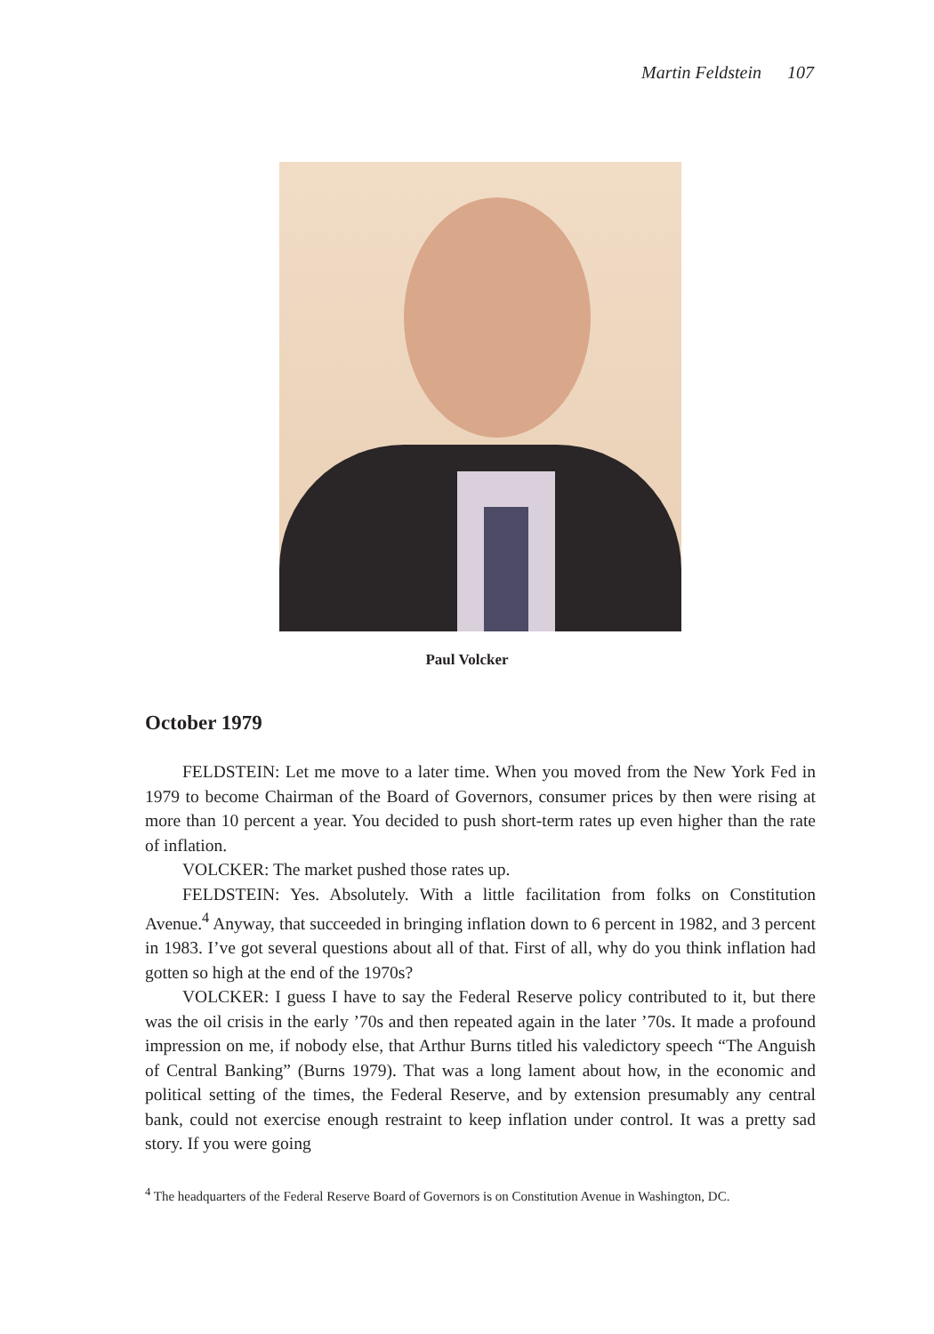Martin Feldstein 107
Paul Volcker
October 1979
FELDSTEIN: Let me move to a later time. When you moved from the New York Fed in 1979 to become Chairman of the Board of Governors, consumer prices by then were rising at more than 10 percent a year. You decided to push short-term rates up even higher than the rate of inflation.
VOLCKER: The market pushed those rates up.
FELDSTEIN: Yes. Absolutely. With a little facilitation from folks on Constitution Avenue.<sup>4</sup> Anyway, that succeeded in bringing inflation down to 6 percent in 1982, and 3 percent in 1983. I’ve got several questions about all of that. First of all, why do you think inflation had gotten so high at the end of the 1970s?
VOLCKER: I guess I have to say the Federal Reserve policy contributed to it, but there was the oil crisis in the early ’70s and then repeated again in the later ’70s. It made a profound impression on me, if nobody else, that Arthur Burns titled his valedictory speech “The Anguish of Central Banking” (Burns 1979). That was a long lament about how, in the economic and political setting of the times, the Federal Reserve, and by extension presumably any central bank, could not exercise enough restraint to keep inflation under control. It was a pretty sad story. If you were going
<sup>4</sup> The headquarters of the Federal Reserve Board of Governors is on Constitution Avenue in Washington, DC.